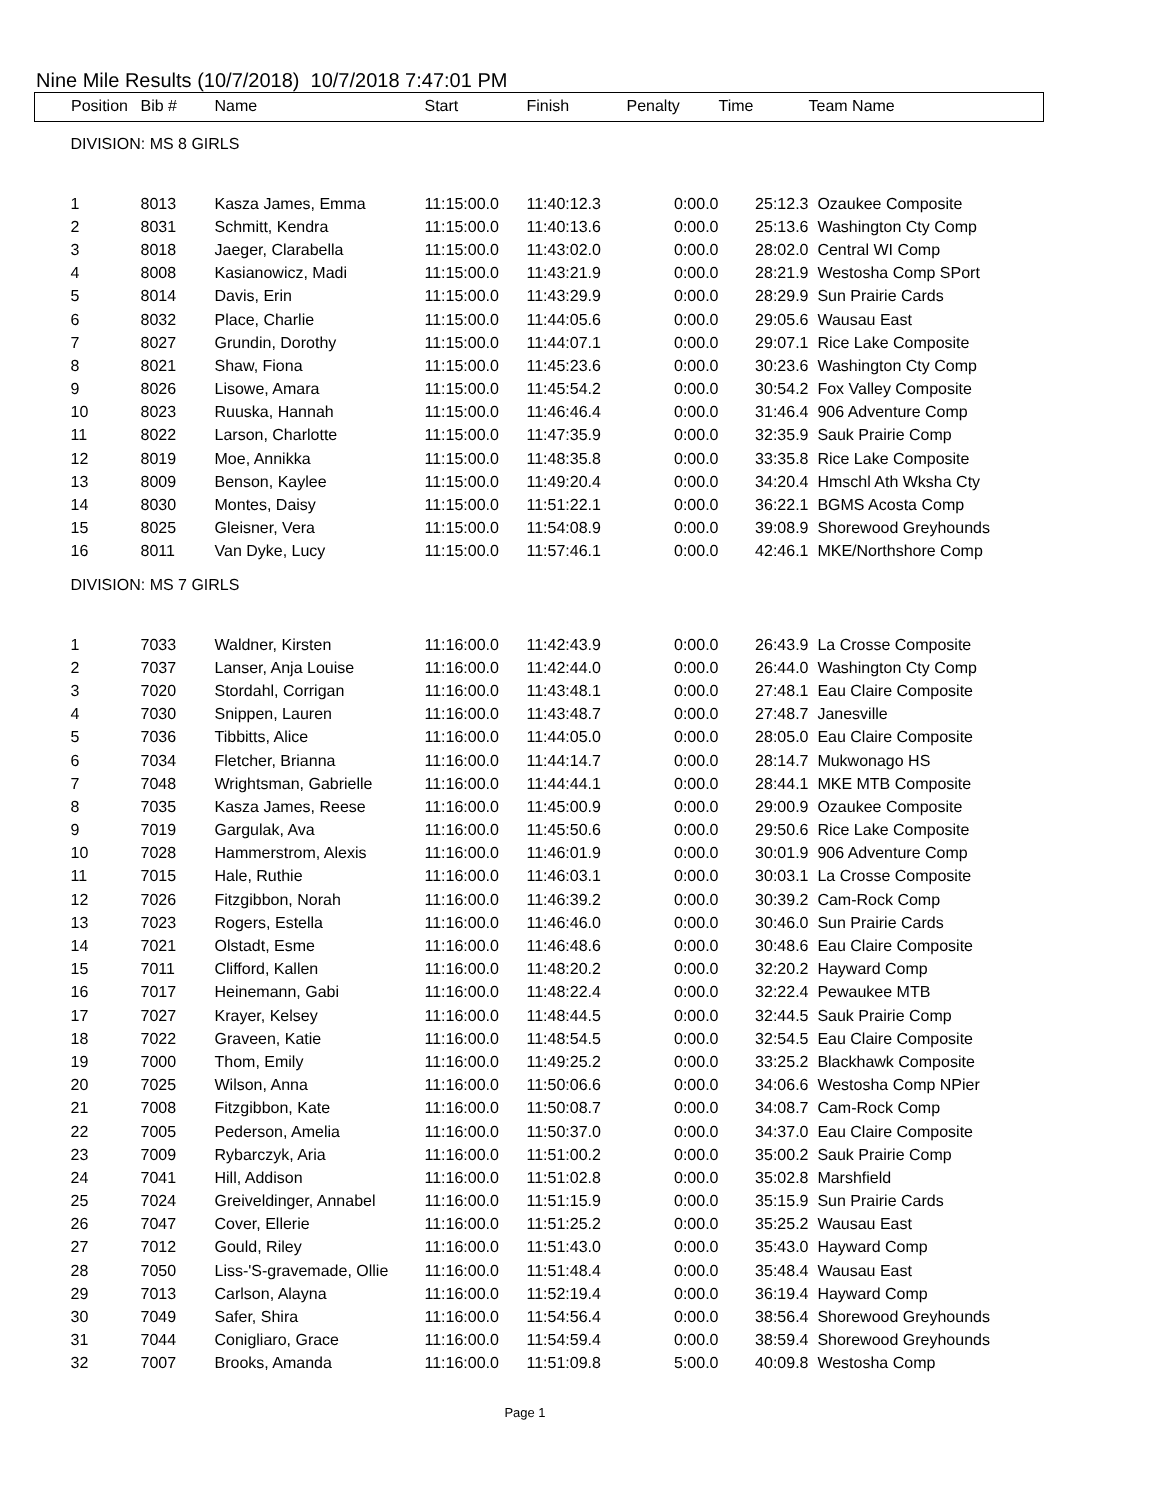Nine Mile Results (10/7/2018) 10/7/2018 7:47:01 PM
| Position | Bib # | Name | Start | Finish | Penalty | Time | Team Name |
| --- | --- | --- | --- | --- | --- | --- | --- |
| DIVISION: MS 8 GIRLS | | | | | | | |
| 1 | 8013 | Kasza James, Emma | 11:15:00.0 | 11:40:12.3 | 0:00.0 | 25:12.3 | Ozaukee Composite |
| 2 | 8031 | Schmitt, Kendra | 11:15:00.0 | 11:40:13.6 | 0:00.0 | 25:13.6 | Washington Cty Comp |
| 3 | 8018 | Jaeger, Clarabella | 11:15:00.0 | 11:43:02.0 | 0:00.0 | 28:02.0 | Central WI Comp |
| 4 | 8008 | Kasianowicz, Madi | 11:15:00.0 | 11:43:21.9 | 0:00.0 | 28:21.9 | Westosha Comp SPort |
| 5 | 8014 | Davis, Erin | 11:15:00.0 | 11:43:29.9 | 0:00.0 | 28:29.9 | Sun Prairie Cards |
| 6 | 8032 | Place, Charlie | 11:15:00.0 | 11:44:05.6 | 0:00.0 | 29:05.6 | Wausau East |
| 7 | 8027 | Grundin, Dorothy | 11:15:00.0 | 11:44:07.1 | 0:00.0 | 29:07.1 | Rice Lake Composite |
| 8 | 8021 | Shaw, Fiona | 11:15:00.0 | 11:45:23.6 | 0:00.0 | 30:23.6 | Washington Cty Comp |
| 9 | 8026 | Lisowe, Amara | 11:15:00.0 | 11:45:54.2 | 0:00.0 | 30:54.2 | Fox Valley Composite |
| 10 | 8023 | Ruuska, Hannah | 11:15:00.0 | 11:46:46.4 | 0:00.0 | 31:46.4 | 906 Adventure Comp |
| 11 | 8022 | Larson, Charlotte | 11:15:00.0 | 11:47:35.9 | 0:00.0 | 32:35.9 | Sauk Prairie Comp |
| 12 | 8019 | Moe, Annikka | 11:15:00.0 | 11:48:35.8 | 0:00.0 | 33:35.8 | Rice Lake Composite |
| 13 | 8009 | Benson, Kaylee | 11:15:00.0 | 11:49:20.4 | 0:00.0 | 34:20.4 | Hmschl Ath Wksha Cty |
| 14 | 8030 | Montes, Daisy | 11:15:00.0 | 11:51:22.1 | 0:00.0 | 36:22.1 | BGMS Acosta Comp |
| 15 | 8025 | Gleisner, Vera | 11:15:00.0 | 11:54:08.9 | 0:00.0 | 39:08.9 | Shorewood Greyhounds |
| 16 | 8011 | Van Dyke, Lucy | 11:15:00.0 | 11:57:46.1 | 0:00.0 | 42:46.1 | MKE/Northshore Comp |
| DIVISION: MS 7 GIRLS | | | | | | | |
| 1 | 7033 | Waldner, Kirsten | 11:16:00.0 | 11:42:43.9 | 0:00.0 | 26:43.9 | La Crosse Composite |
| 2 | 7037 | Lanser, Anja Louise | 11:16:00.0 | 11:42:44.0 | 0:00.0 | 26:44.0 | Washington Cty Comp |
| 3 | 7020 | Stordahl, Corrigan | 11:16:00.0 | 11:43:48.1 | 0:00.0 | 27:48.1 | Eau Claire Composite |
| 4 | 7030 | Snippen, Lauren | 11:16:00.0 | 11:43:48.7 | 0:00.0 | 27:48.7 | Janesville |
| 5 | 7036 | Tibbitts, Alice | 11:16:00.0 | 11:44:05.0 | 0:00.0 | 28:05.0 | Eau Claire Composite |
| 6 | 7034 | Fletcher, Brianna | 11:16:00.0 | 11:44:14.7 | 0:00.0 | 28:14.7 | Mukwonago HS |
| 7 | 7048 | Wrightsman, Gabrielle | 11:16:00.0 | 11:44:44.1 | 0:00.0 | 28:44.1 | MKE MTB Composite |
| 8 | 7035 | Kasza James, Reese | 11:16:00.0 | 11:45:00.9 | 0:00.0 | 29:00.9 | Ozaukee Composite |
| 9 | 7019 | Gargulak, Ava | 11:16:00.0 | 11:45:50.6 | 0:00.0 | 29:50.6 | Rice Lake Composite |
| 10 | 7028 | Hammerstrom, Alexis | 11:16:00.0 | 11:46:01.9 | 0:00.0 | 30:01.9 | 906 Adventure Comp |
| 11 | 7015 | Hale, Ruthie | 11:16:00.0 | 11:46:03.1 | 0:00.0 | 30:03.1 | La Crosse Composite |
| 12 | 7026 | Fitzgibbon, Norah | 11:16:00.0 | 11:46:39.2 | 0:00.0 | 30:39.2 | Cam-Rock Comp |
| 13 | 7023 | Rogers, Estella | 11:16:00.0 | 11:46:46.0 | 0:00.0 | 30:46.0 | Sun Prairie Cards |
| 14 | 7021 | Olstadt, Esme | 11:16:00.0 | 11:46:48.6 | 0:00.0 | 30:48.6 | Eau Claire Composite |
| 15 | 7011 | Clifford, Kallen | 11:16:00.0 | 11:48:20.2 | 0:00.0 | 32:20.2 | Hayward Comp |
| 16 | 7017 | Heinemann, Gabi | 11:16:00.0 | 11:48:22.4 | 0:00.0 | 32:22.4 | Pewaukee MTB |
| 17 | 7027 | Krayer, Kelsey | 11:16:00.0 | 11:48:44.5 | 0:00.0 | 32:44.5 | Sauk Prairie Comp |
| 18 | 7022 | Graveen, Katie | 11:16:00.0 | 11:48:54.5 | 0:00.0 | 32:54.5 | Eau Claire Composite |
| 19 | 7000 | Thom, Emily | 11:16:00.0 | 11:49:25.2 | 0:00.0 | 33:25.2 | Blackhawk Composite |
| 20 | 7025 | Wilson, Anna | 11:16:00.0 | 11:50:06.6 | 0:00.0 | 34:06.6 | Westosha Comp NPier |
| 21 | 7008 | Fitzgibbon, Kate | 11:16:00.0 | 11:50:08.7 | 0:00.0 | 34:08.7 | Cam-Rock Comp |
| 22 | 7005 | Pederson, Amelia | 11:16:00.0 | 11:50:37.0 | 0:00.0 | 34:37.0 | Eau Claire Composite |
| 23 | 7009 | Rybarczyk, Aria | 11:16:00.0 | 11:51:00.2 | 0:00.0 | 35:00.2 | Sauk Prairie Comp |
| 24 | 7041 | Hill, Addison | 11:16:00.0 | 11:51:02.8 | 0:00.0 | 35:02.8 | Marshfield |
| 25 | 7024 | Greiveldinger, Annabel | 11:16:00.0 | 11:51:15.9 | 0:00.0 | 35:15.9 | Sun Prairie Cards |
| 26 | 7047 | Cover, Ellerie | 11:16:00.0 | 11:51:25.2 | 0:00.0 | 35:25.2 | Wausau East |
| 27 | 7012 | Gould, Riley | 11:16:00.0 | 11:51:43.0 | 0:00.0 | 35:43.0 | Hayward Comp |
| 28 | 7050 | Liss-'S-gravemade, Ollie | 11:16:00.0 | 11:51:48.4 | 0:00.0 | 35:48.4 | Wausau East |
| 29 | 7013 | Carlson, Alayna | 11:16:00.0 | 11:52:19.4 | 0:00.0 | 36:19.4 | Hayward Comp |
| 30 | 7049 | Safer, Shira | 11:16:00.0 | 11:54:56.4 | 0:00.0 | 38:56.4 | Shorewood Greyhounds |
| 31 | 7044 | Conigliaro, Grace | 11:16:00.0 | 11:54:59.4 | 0:00.0 | 38:59.4 | Shorewood Greyhounds |
| 32 | 7007 | Brooks, Amanda | 11:16:00.0 | 11:51:09.8 | 5:00.0 | 40:09.8 | Westosha Comp |
Page 1